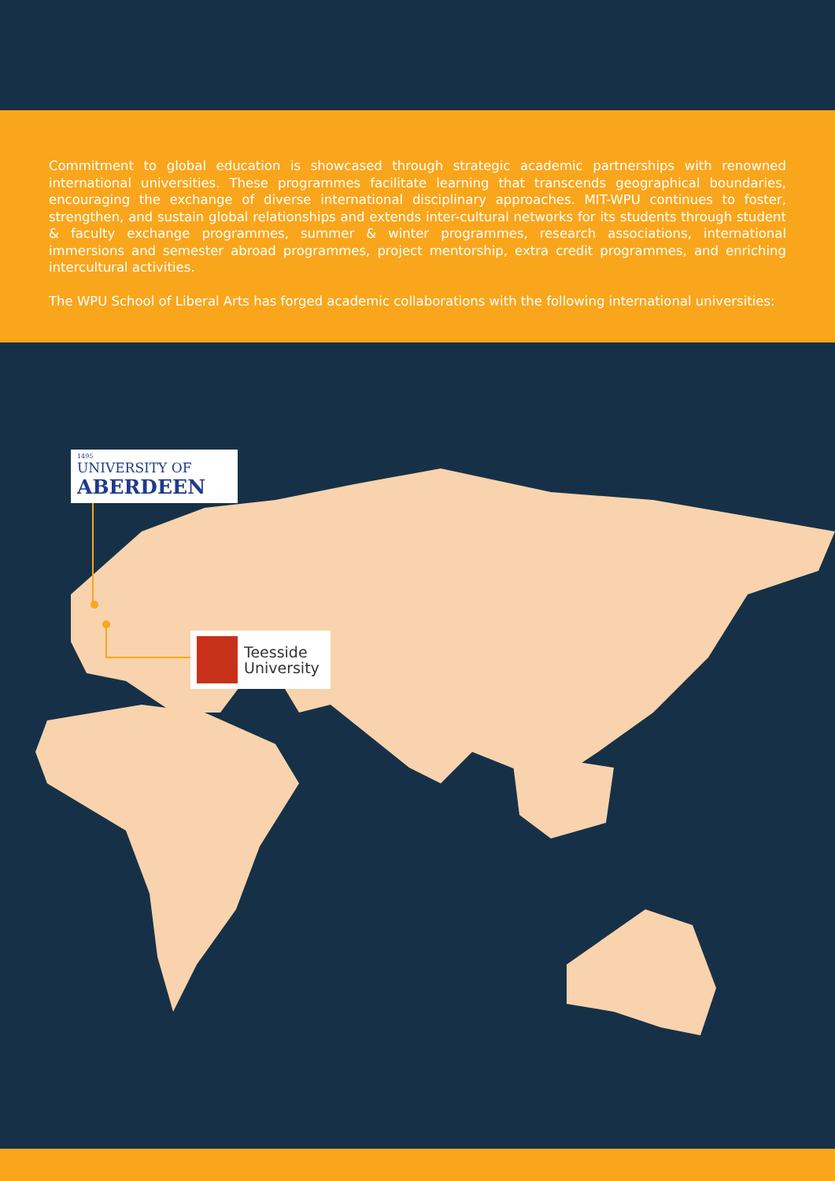Commitment to global education is showcased through strategic academic partnerships with renowned international universities. These programmes facilitate learning that transcends geographical boundaries, encouraging the exchange of diverse international disciplinary approaches. MIT-WPU continues to foster, strengthen, and sustain global relationships and extends inter-cultural networks for its students through student & faculty exchange programmes, summer & winter programmes, research associations, international immersions and semester abroad programmes, project mentorship, extra credit programmes, and enriching intercultural activities.
The WPU School of Liberal Arts has forged academic collaborations with the following international universities:
1495
UNIVERSITY OF
ABERDEEN
Teesside
University